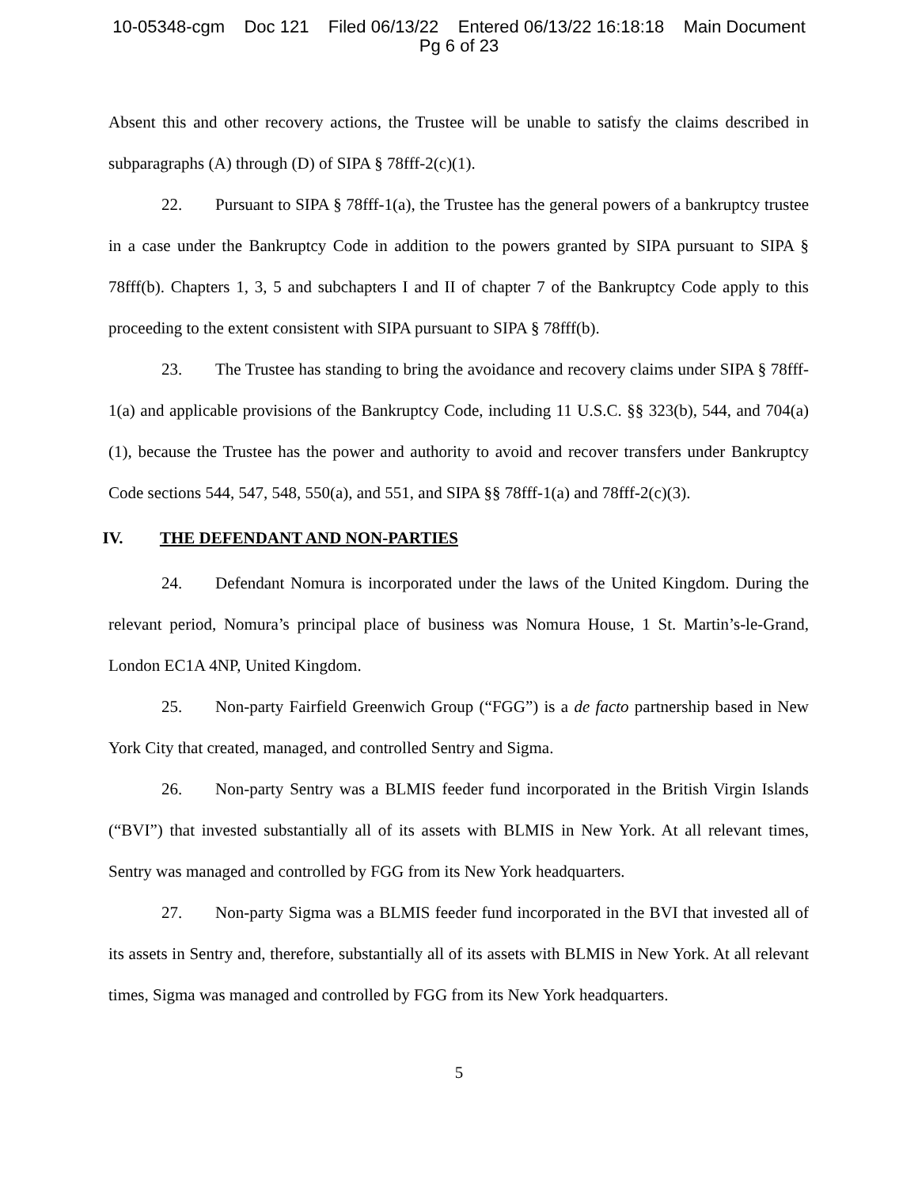10-05348-cgm Doc 121 Filed 06/13/22 Entered 06/13/22 16:18:18 Main Document
Pg 6 of 23
Absent this and other recovery actions, the Trustee will be unable to satisfy the claims described in subparagraphs (A) through (D) of SIPA § 78fff-2(c)(1).
22. Pursuant to SIPA § 78fff-1(a), the Trustee has the general powers of a bankruptcy trustee in a case under the Bankruptcy Code in addition to the powers granted by SIPA pursuant to SIPA § 78fff(b). Chapters 1, 3, 5 and subchapters I and II of chapter 7 of the Bankruptcy Code apply to this proceeding to the extent consistent with SIPA pursuant to SIPA § 78fff(b).
23. The Trustee has standing to bring the avoidance and recovery claims under SIPA § 78fff-1(a) and applicable provisions of the Bankruptcy Code, including 11 U.S.C. §§ 323(b), 544, and 704(a)(1), because the Trustee has the power and authority to avoid and recover transfers under Bankruptcy Code sections 544, 547, 548, 550(a), and 551, and SIPA §§ 78fff-1(a) and 78fff-2(c)(3).
IV. THE DEFENDANT AND NON-PARTIES
24. Defendant Nomura is incorporated under the laws of the United Kingdom. During the relevant period, Nomura’s principal place of business was Nomura House, 1 St. Martin’s-le-Grand, London EC1A 4NP, United Kingdom.
25. Non-party Fairfield Greenwich Group (“FGG”) is a de facto partnership based in New York City that created, managed, and controlled Sentry and Sigma.
26. Non-party Sentry was a BLMIS feeder fund incorporated in the British Virgin Islands (“BVI”) that invested substantially all of its assets with BLMIS in New York. At all relevant times, Sentry was managed and controlled by FGG from its New York headquarters.
27. Non-party Sigma was a BLMIS feeder fund incorporated in the BVI that invested all of its assets in Sentry and, therefore, substantially all of its assets with BLMIS in New York. At all relevant times, Sigma was managed and controlled by FGG from its New York headquarters.
5